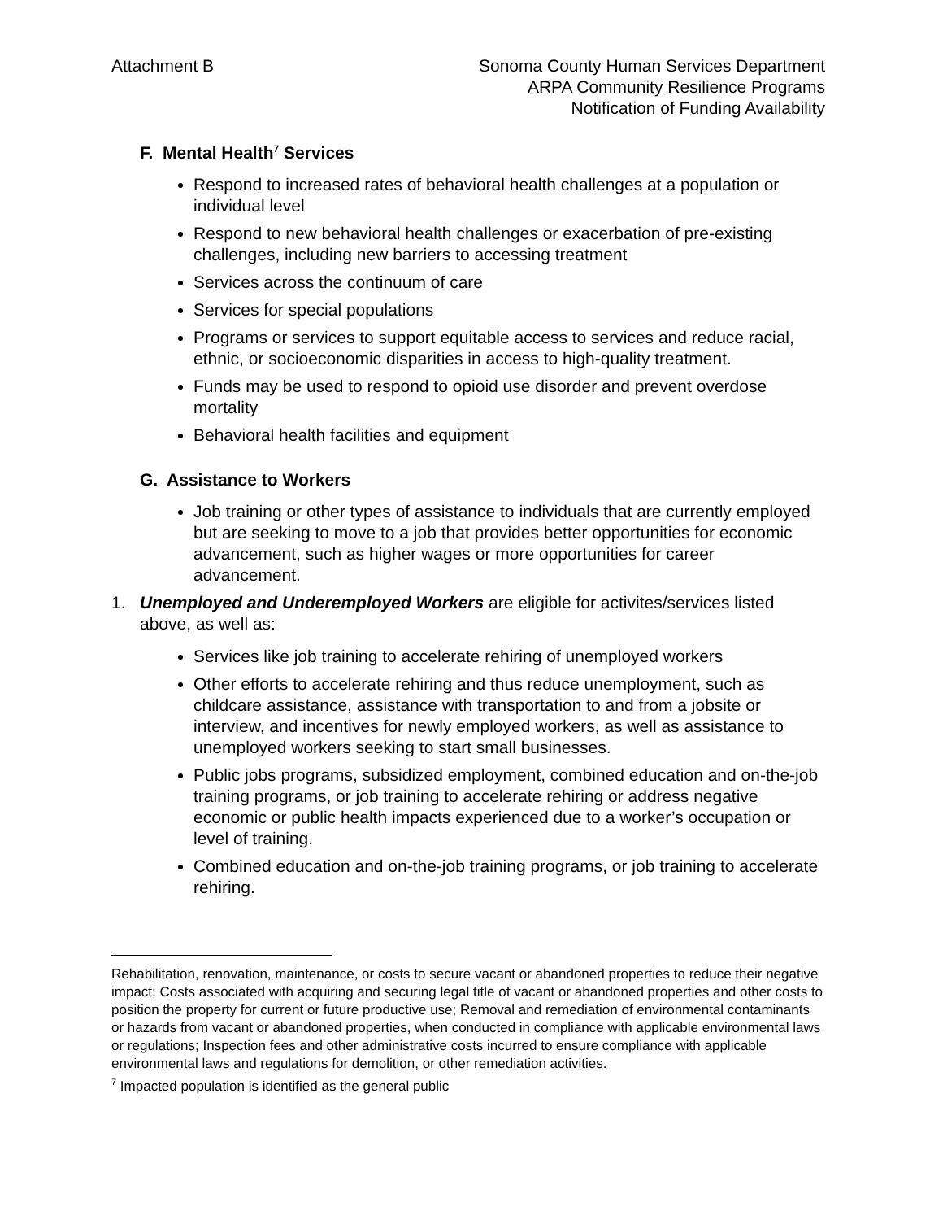Attachment B Sonoma County Human Services Department
ARPA Community Resilience Programs
Notification of Funding Availability
F. Mental Health<sup>7</sup> Services
Respond to increased rates of behavioral health challenges at a population or individual level
Respond to new behavioral health challenges or exacerbation of pre-existing challenges, including new barriers to accessing treatment
Services across the continuum of care
Services for special populations
Programs or services to support equitable access to services and reduce racial, ethnic, or socioeconomic disparities in access to high-quality treatment.
Funds may be used to respond to opioid use disorder and prevent overdose mortality
Behavioral health facilities and equipment
G. Assistance to Workers
Job training or other types of assistance to individuals that are currently employed but are seeking to move to a job that provides better opportunities for economic advancement, such as higher wages or more opportunities for career advancement.
1. Unemployed and Underemployed Workers are eligible for activites/services listed above, as well as:
Services like job training to accelerate rehiring of unemployed workers
Other efforts to accelerate rehiring and thus reduce unemployment, such as childcare assistance, assistance with transportation to and from a jobsite or interview, and incentives for newly employed workers, as well as assistance to unemployed workers seeking to start small businesses.
Public jobs programs, subsidized employment, combined education and on-the-job training programs, or job training to accelerate rehiring or address negative economic or public health impacts experienced due to a worker’s occupation or level of training.
Combined education and on-the-job training programs, or job training to accelerate rehiring.
Rehabilitation, renovation, maintenance, or costs to secure vacant or abandoned properties to reduce their negative impact; Costs associated with acquiring and securing legal title of vacant or abandoned properties and other costs to position the property for current or future productive use; Removal and remediation of environmental contaminants or hazards from vacant or abandoned properties, when conducted in compliance with applicable environmental laws or regulations; Inspection fees and other administrative costs incurred to ensure compliance with applicable environmental laws and regulations for demolition, or other remediation activities.
<sup>7</sup> Impacted population is identified as the general public